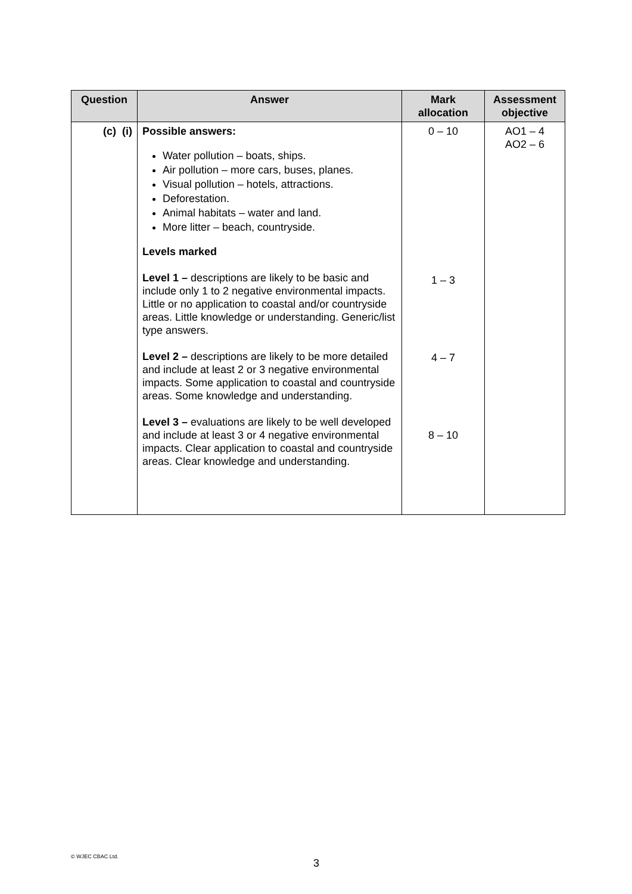| Question | Answer | Mark allocation | Assessment objective |
| --- | --- | --- | --- |
| (c) (i) | Possible answers: Water pollution – boats, ships. Air pollution – more cars, buses, planes. Visual pollution – hotels, attractions. Deforestation. Animal habitats – water and land. More litter – beach, countryside. Levels marked Level 1 – descriptions are likely to be basic and include only 1 to 2 negative environmental impacts. Little or no application to coastal and/or countryside areas. Little knowledge or understanding. Generic/list type answers. Level 2 – descriptions are likely to be more detailed and include at least 2 or 3 negative environmental impacts. Some application to coastal and countryside areas. Some knowledge and understanding. Level 3 – evaluations are likely to be well developed and include at least 3 or 4 negative environmental impacts. Clear application to coastal and countryside areas. Clear knowledge and understanding. | 0 – 10 1 – 3 4 – 7 8 – 10 | AO1 – 4 AO2 – 6 |
© WJEC CBAC Ltd.
3